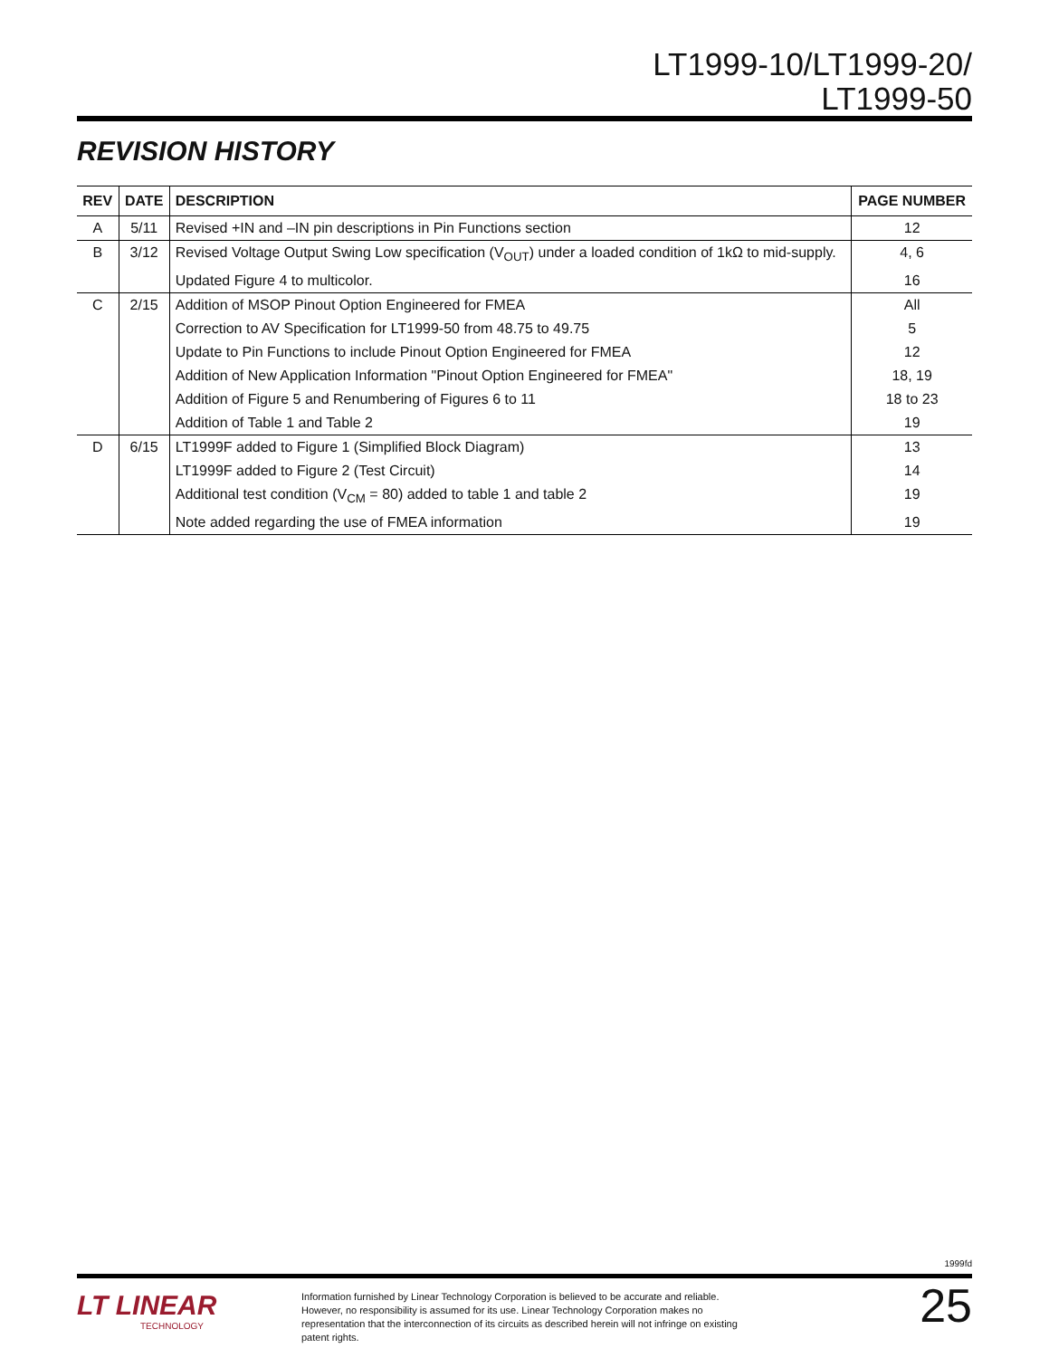LT1999-10/LT1999-20/
LT1999-50
REVISION HISTORY
| REV | DATE | DESCRIPTION | PAGE NUMBER |
| --- | --- | --- | --- |
| A | 5/11 | Revised +IN and –IN pin descriptions in Pin Functions section | 12 |
| B | 3/12 | Revised Voltage Output Swing Low specification (V<sub>OUT</sub>) under a loaded condition of 1kΩ to mid-supply. | 4, 6 |
| | | Updated Figure 4 to multicolor. | 16 |
| C | 2/15 | Addition of MSOP Pinout Option Engineered for FMEA | All |
| | | Correction to AV Specification for LT1999-50 from 48.75 to 49.75 | 5 |
| | | Update to Pin Functions to include Pinout Option Engineered for FMEA | 12 |
| | | Addition of New Application Information "Pinout Option Engineered for FMEA" | 18, 19 |
| | | Addition of Figure 5 and Renumbering of Figures 6 to 11 | 18 to 23 |
| | | Addition of Table 1 and Table 2 | 19 |
| D | 6/15 | LT1999F added to Figure 1 (Simplified Block Diagram) | 13 |
| | | LT1999F added to Figure 2 (Test Circuit) | 14 |
| | | Additional test condition (V<sub>CM</sub> = 80) added to table 1 and table 2 | 19 |
| | | Note added regarding the use of FMEA information | 19 |
1999fd
LT LINEAR
TECHNOLOGY
Information furnished by Linear Technology Corporation is believed to be accurate and reliable. However, no responsibility is assumed for its use. Linear Technology Corporation makes no representation that the interconnection of its circuits as described herein will not infringe on existing patent rights.
25